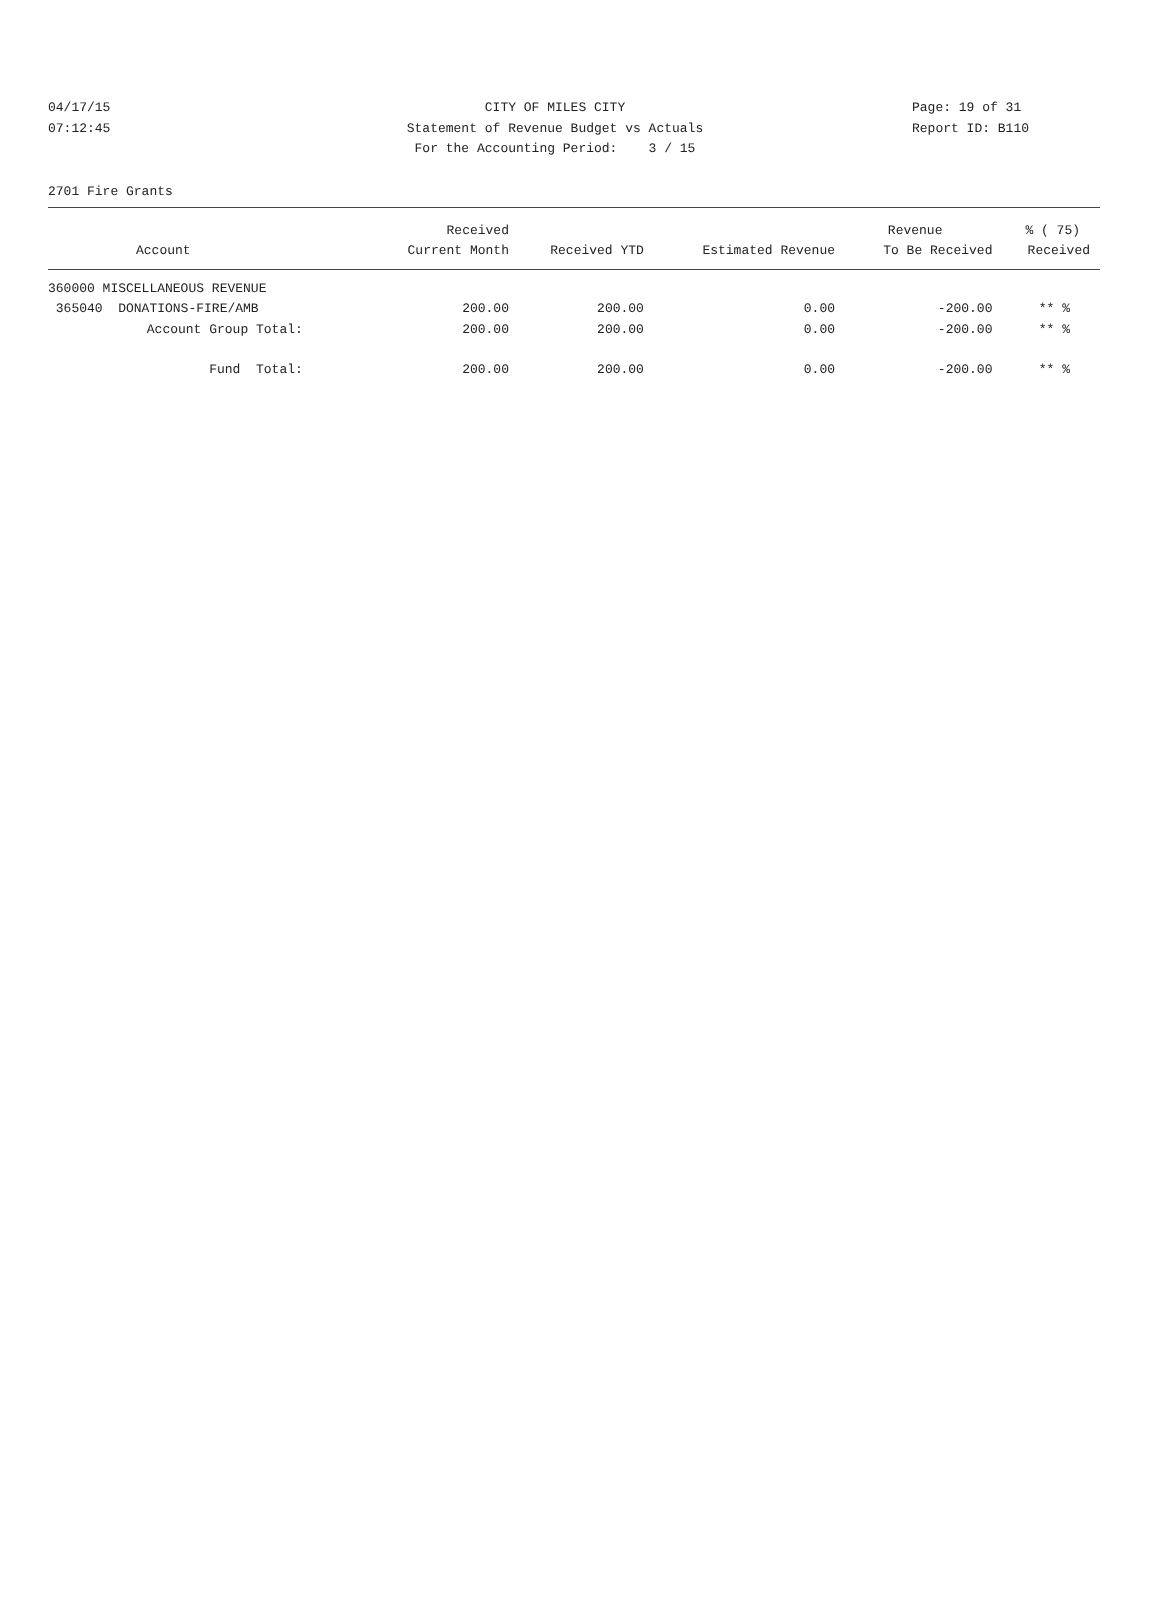04/17/15 CITY OF MILES CITY Page: 19 of 31
07:12:45 Statement of Revenue Budget vs Actuals Report ID: B110
For the Accounting Period: 3 / 15
2701 Fire Grants
| | Received | | | Revenue | % ( 75) |
| --- | --- | --- | --- | --- | --- |
| Account | Current Month | Received YTD | Estimated Revenue | To Be Received | Received |
| 360000 MISCELLANEOUS REVENUE | | | | | |
| 365040 DONATIONS-FIRE/AMB | 200.00 | 200.00 | 0.00 | -200.00 | ** % |
| Account Group Total: | 200.00 | 200.00 | 0.00 | -200.00 | ** % |
| Fund Total: | 200.00 | 200.00 | 0.00 | -200.00 | ** % |